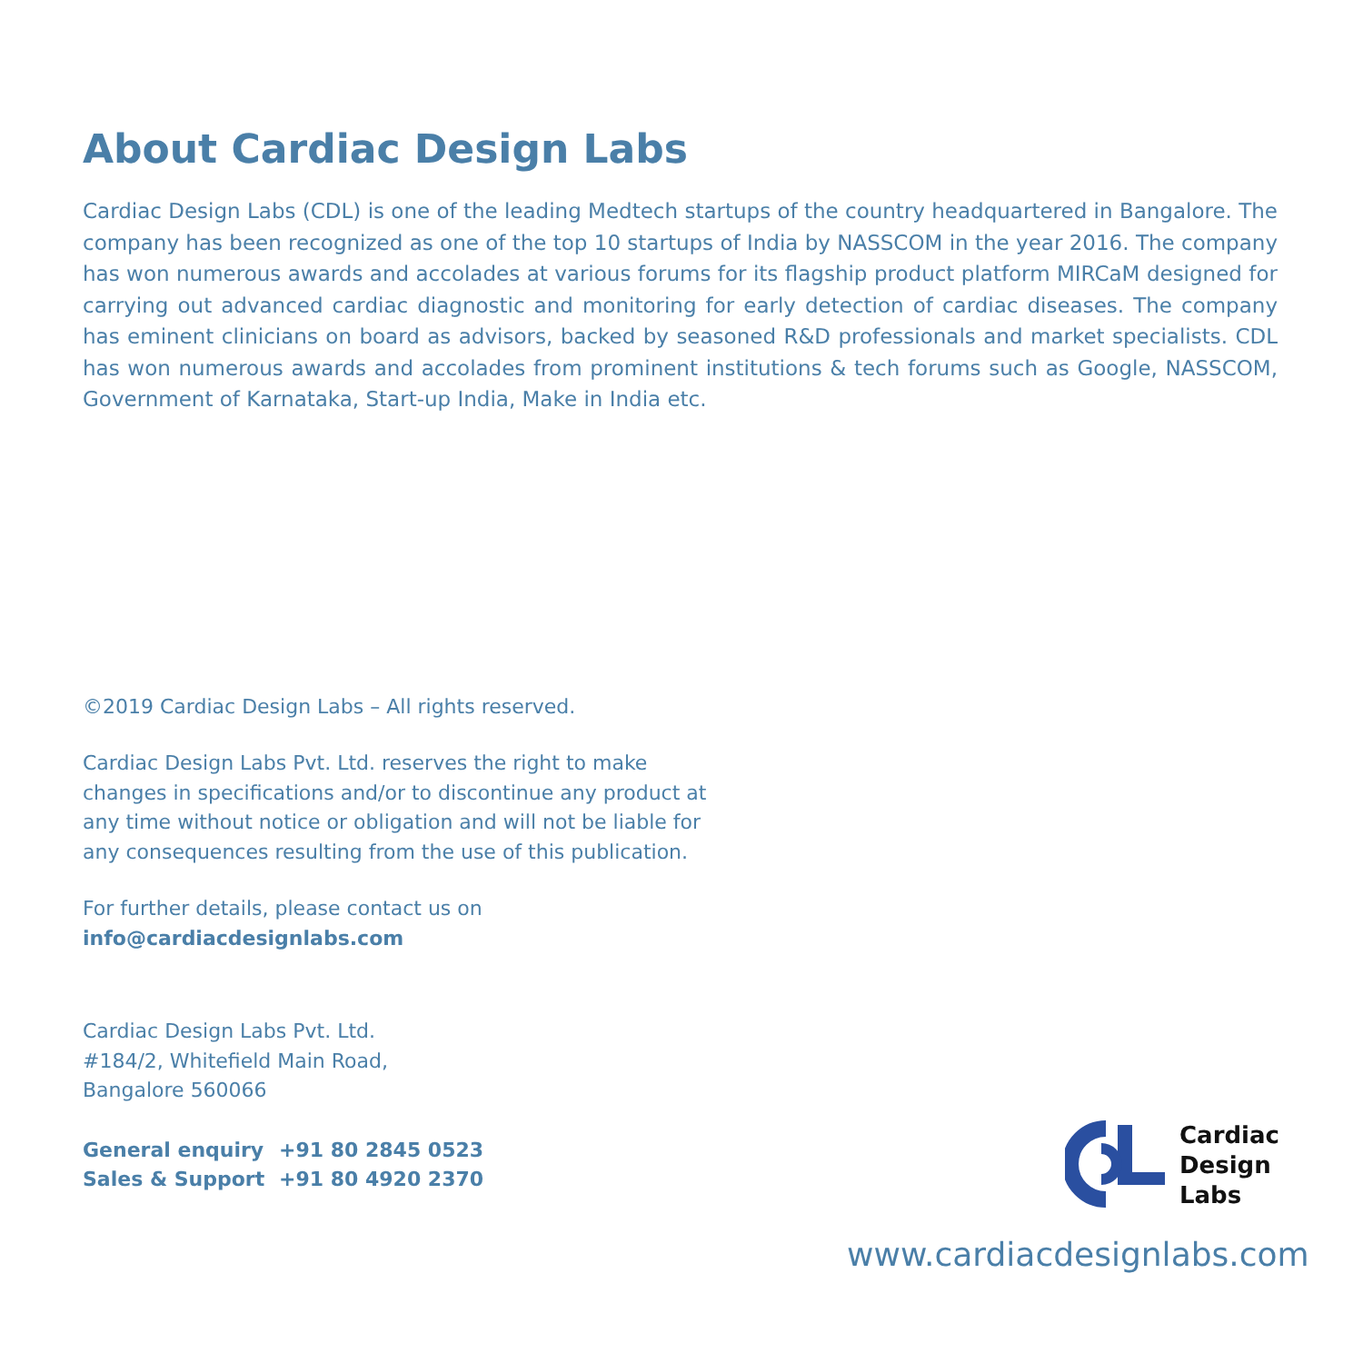About Cardiac Design Labs
Cardiac Design Labs (CDL) is one of the leading Medtech startups of the country headquartered in Bangalore. The company has been recognized as one of the top 10 startups of India by NASSCOM in the year 2016. The company has won numerous awards and accolades at various forums for its flagship product platform MIRCaM designed for carrying out advanced cardiac diagnostic and monitoring for early detection of cardiac diseases. The company has eminent clinicians on board as advisors, backed by seasoned R&D professionals and market specialists. CDL has won numerous awards and accolades from prominent institutions & tech forums such as Google, NASSCOM, Government of Karnataka, Start-up India, Make in India etc.
©2019 Cardiac Design Labs – All rights reserved.
Cardiac Design Labs Pvt. Ltd. reserves the right to make changes in specifications and/or to discontinue any product at any time without notice or obligation and will not be liable for any consequences resulting from the use of this publication.
For further details, please contact us on
info@cardiacdesignlabs.com
Cardiac Design Labs Pvt. Ltd.
#184/2, Whitefield Main Road,
Bangalore 560066
General enquiry +91 80 2845 0523
Sales & Support +91 80 4920 2370
Cardiac
Design
Labs
www.cardiacdesignlabs.com